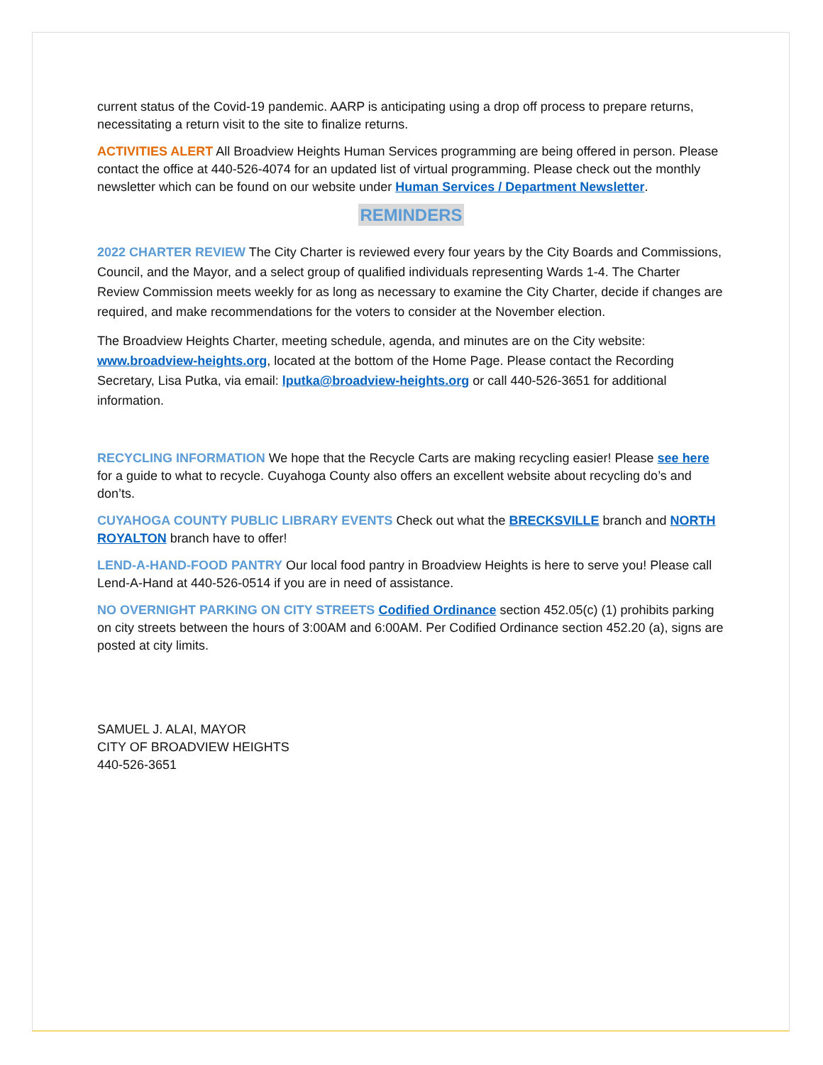current status of the Covid-19 pandemic. AARP is anticipating using a drop off process to prepare returns, necessitating a return visit to the site to finalize returns.
ACTIVITIES ALERT All Broadview Heights Human Services programming are being offered in person. Please contact the office at 440-526-4074 for an updated list of virtual programming. Please check out the monthly newsletter which can be found on our website under Human Services / Department Newsletter.
REMINDERS
2022 CHARTER REVIEW The City Charter is reviewed every four years by the City Boards and Commissions, Council, and the Mayor, and a select group of qualified individuals representing Wards 1-4. The Charter Review Commission meets weekly for as long as necessary to examine the City Charter, decide if changes are required, and make recommendations for the voters to consider at the November election.
The Broadview Heights Charter, meeting schedule, agenda, and minutes are on the City website: www.broadview-heights.org, located at the bottom of the Home Page. Please contact the Recording Secretary, Lisa Putka, via email: lputka@broadview-heights.org or call 440-526-3651 for additional information.
RECYCLING INFORMATION We hope that the Recycle Carts are making recycling easier! Please see here for a guide to what to recycle. Cuyahoga County also offers an excellent website about recycling do’s and don’ts.
CUYAHOGA COUNTY PUBLIC LIBRARY EVENTS Check out what the BRECKSVILLE branch and NORTH ROYALTON branch have to offer!
LEND-A-HAND-FOOD PANTRY Our local food pantry in Broadview Heights is here to serve you! Please call Lend-A-Hand at 440-526-0514 if you are in need of assistance.
NO OVERNIGHT PARKING ON CITY STREETS Codified Ordinance section 452.05(c) (1) prohibits parking on city streets between the hours of 3:00AM and 6:00AM. Per Codified Ordinance section 452.20 (a), signs are posted at city limits.
SAMUEL J. ALAI, MAYOR
CITY OF BROADVIEW HEIGHTS
440-526-3651